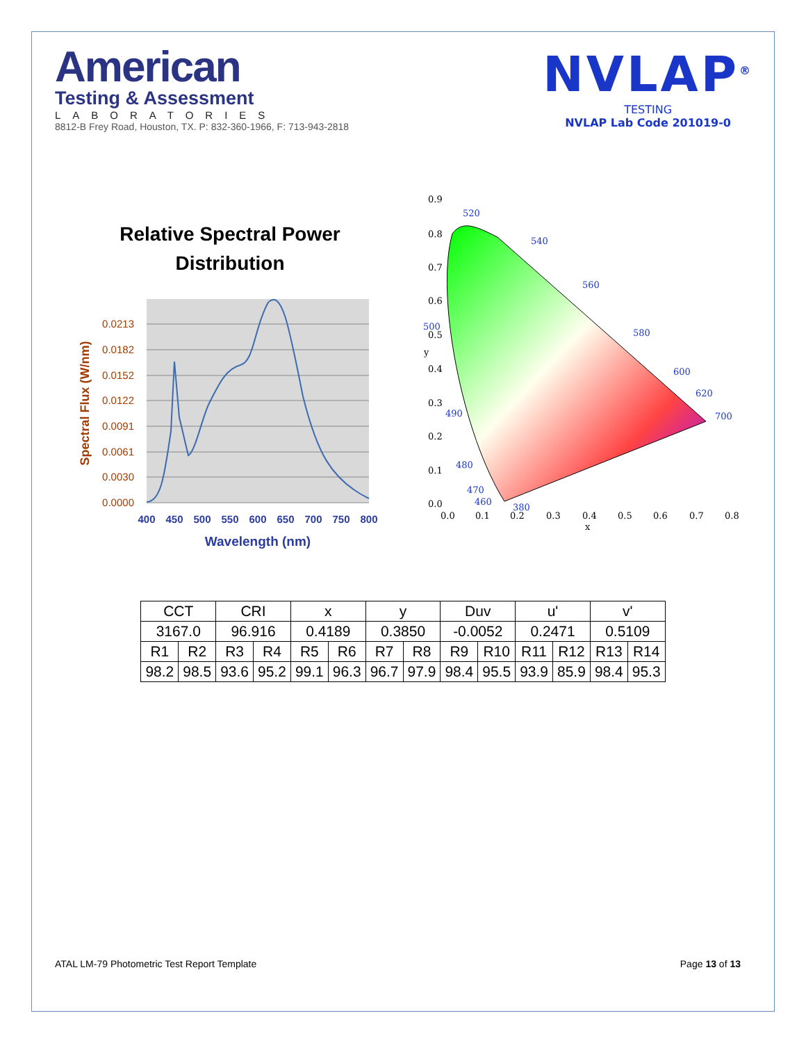American
Testing & Assessment
LABORATORIES
8812-B Frey Road, Houston, TX. P: 832-360-1966, F: 713-943-2818
NVLAP<sup>®</sup>
TESTING
NVLAP Lab Code 201019-0
Relative Spectral Power
Distribution
0.0213
0.0182
0.0152
0.0122
0.0091
0.0061
0.0030
0.0000
Spectral Flux (W/nm)
400
450
500
550
600
650
700
750
800
Wavelength (nm)
0.9
0.8
0.7
0.6
0.5
0.4
0.3
0.2
0.1
0.0
0.0
0.1
0.2
0.3
0.4
0.5
0.6
0.7
0.8
x
y
520
540
560
580
600
620
700
500
490
480
470
460
380
| CCT | | CRI | | x | | y | | Duv | | u' | | v' | |
| 3167.0 | | 96.916 | | 0.4189 | | 0.3850 | | -0.0052 | | 0.2471 | | 0.5109 | |
| R1 | R2 | R3 | R4 | R5 | R6 | R7 | R8 | R9 | R10 | R11 | R12 | R13 | R14 |
| 98.2 | 98.5 | 93.6 | 95.2 | 99.1 | 96.3 | 96.7 | 97.9 | 98.4 | 95.5 | 93.9 | 85.9 | 98.4 | 95.3 |
ATAL LM-79 Photometric Test Report Template Page 13 of 13